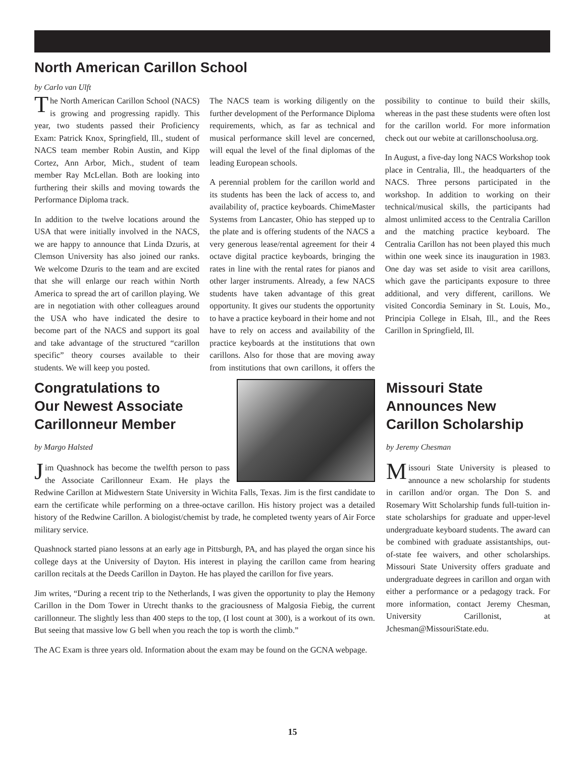North American Carillon School
by Carlo van Ulft
The North American Carillon School (NACS) is growing and progressing rapidly. This year, two students passed their Proficiency Exam: Patrick Knox, Springfield, Ill., student of NACS team member Robin Austin, and Kipp Cortez, Ann Arbor, Mich., student of team member Ray McLellan. Both are looking into furthering their skills and moving towards the Performance Diploma track.
In addition to the twelve locations around the USA that were initially involved in the NACS, we are happy to announce that Linda Dzuris, at Clemson University has also joined our ranks. We welcome Dzuris to the team and are excited that she will enlarge our reach within North America to spread the art of carillon playing. We are in negotiation with other colleagues around the USA who have indicated the desire to become part of the NACS and support its goal and take advantage of the structured “carillon specific” theory courses available to their students. We will keep you posted.
The NACS team is working diligently on the further development of the Performance Diploma requirements, which, as far as technical and musical performance skill level are concerned, will equal the level of the final diplomas of the leading European schools.
A perennial problem for the carillon world and its students has been the lack of access to, and availability of, practice keyboards. ChimeMaster Systems from Lancaster, Ohio has stepped up to the plate and is offering students of the NACS a very generous lease/rental agreement for their 4 octave digital practice keyboards, bringing the rates in line with the rental rates for pianos and other larger instruments. Already, a few NACS students have taken advantage of this great opportunity. It gives our students the opportunity to have a practice keyboard in their home and not have to rely on access and availability of the practice keyboards at the institutions that own carillons. Also for those that are moving away from institutions that own carillons, it offers the possibility to continue to build their skills, whereas in the past these students were often lost for the carillon world. For more information check out our webite at carillonschoolusa.org.
In August, a five-day long NACS Workshop took place in Centralia, Ill., the headquarters of the NACS. Three persons participated in the workshop. In addition to working on their technical/musical skills, the participants had almost unlimited access to the Centralia Carillon and the matching practice keyboard. The Centralia Carillon has not been played this much within one week since its inauguration in 1983. One day was set aside to visit area carillons, which gave the participants exposure to three additional, and very different, carillons. We visited Concordia Seminary in St. Louis, Mo., Principia College in Elsah, Ill., and the Rees Carillon in Springfield, Ill.
Congratulations to
Our Newest Associate
Carillonneur Member
by Margo Halsted
Jim Quashnock has become the twelfth person to pass the Associate Carillonneur Exam. He plays the Redwine Carillon at Midwestern State University in Wichita Falls, Texas. Jim is the first candidate to earn the certificate while performing on a three-octave carillon. His history project was a detailed history of the Redwine Carillon. A biologist/chemist by trade, he completed twenty years of Air Force military service.
Quashnock started piano lessons at an early age in Pittsburgh, PA, and has played the organ since his college days at the University of Dayton. His interest in playing the carillon came from hearing carillon recitals at the Deeds Carillon in Dayton. He has played the carillon for five years.
Jim writes, “During a recent trip to the Netherlands, I was given the opportunity to play the Hemony Carillon in the Dom Tower in Utrecht thanks to the graciousness of Malgosia Fiebig, the current carillonneur. The slightly less than 400 steps to the top, (I lost count at 300), is a workout of its own. But seeing that massive low G bell when you reach the top is worth the climb.”
The AC Exam is three years old. Information about the exam may be found on the GCNA webpage.
Missouri State
Announces New
Carillon Scholarship
by Jeremy Chesman
Missouri State University is pleased to announce a new scholarship for students in carillon and/or organ. The Don S. and Rosemary Witt Scholarship funds full-tuition in-state scholarships for graduate and upper-level undergraduate keyboard students. The award can be combined with graduate assistantships, out-of-state fee waivers, and other scholarships. Missouri State University offers graduate and undergraduate degrees in carillon and organ with either a performance or a pedagogy track. For more information, contact Jeremy Chesman, University Carillonist, at Jchesman@MissouriState.edu.
15